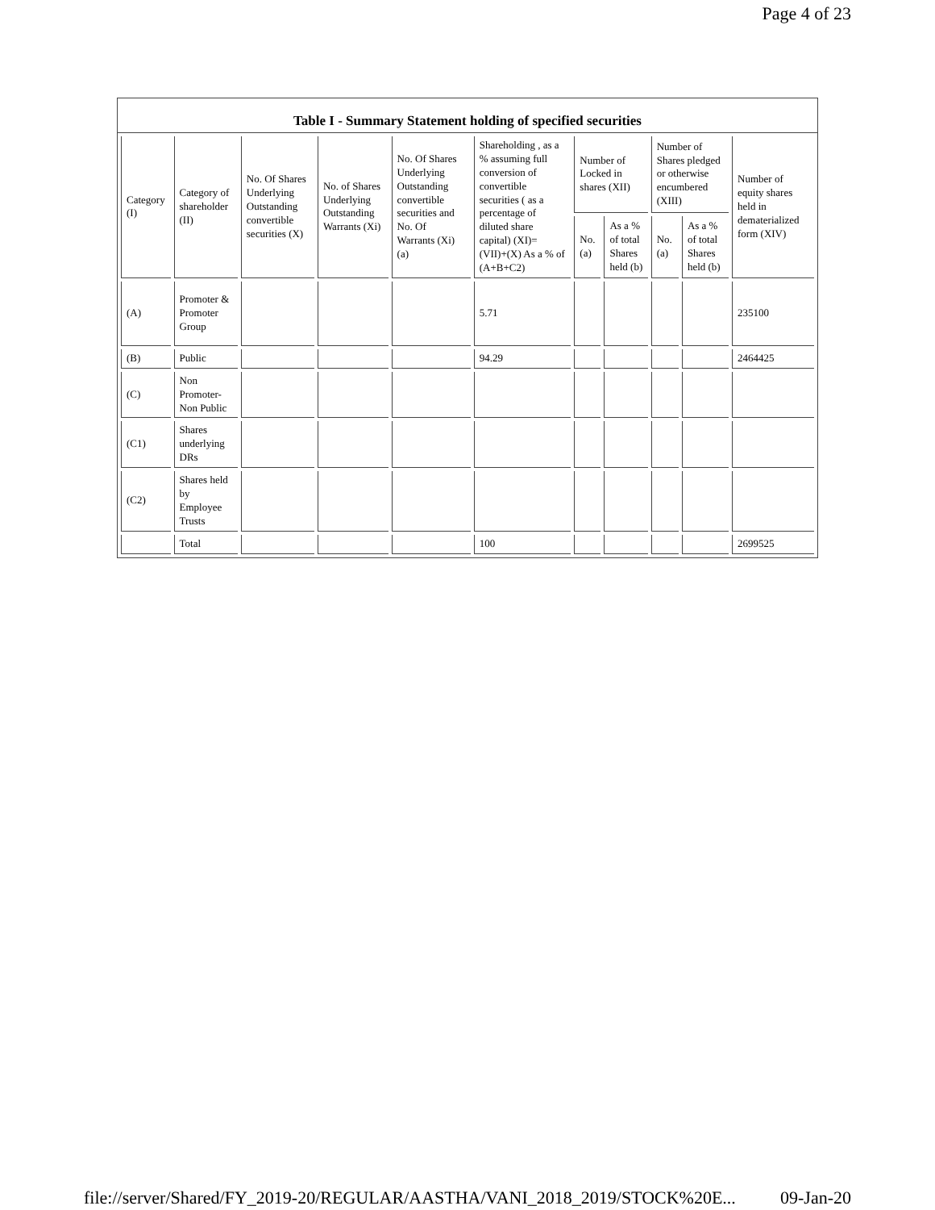Page 4 of 23
Table I - Summary Statement holding of specified securities
| Category (I) | Category of shareholder (II) | No. Of Shares Underlying Outstanding convertible securities (X) | No. of Shares Underlying Outstanding Warrants (Xi) | No. Of Shares Underlying Outstanding convertible securities and No. Of Warrants (Xi) (a) | Shareholding , as a % assuming full conversion of convertible securities ( as a percentage of diluted share capital) (XI)= (VII)+(X) As a % of (A+B+C2) | Number of Locked in shares (XII) | | Number of Shares pledged or otherwise encumbered (XIII) | | Number of equity shares held in dematerialized form (XIV) |
| --- | --- | --- | --- | --- | --- | --- | --- | --- | --- | --- |
| | | | | | | No. (a) | As a % of total Shares held (b) | No. (a) | As a % of total Shares held (b) | |
| (A) | Promoter & Promoter Group | | | | 5.71 | | | | | 235100 |
| (B) | Public | | | | 94.29 | | | | | 2464425 |
| (C) | Non Promoter- Non Public | | | | | | | | | |
| (C1) | Shares underlying DRs | | | | | | | | | |
| (C2) | Shares held by Employee Trusts | | | | | | | | | |
| | Total | | | | 100 | | | | | 2699525 |
file://server/Shared/FY_2019-20/REGULAR/AASTHA/VANI_2018_2019/STOCK%20E... 09-Jan-20